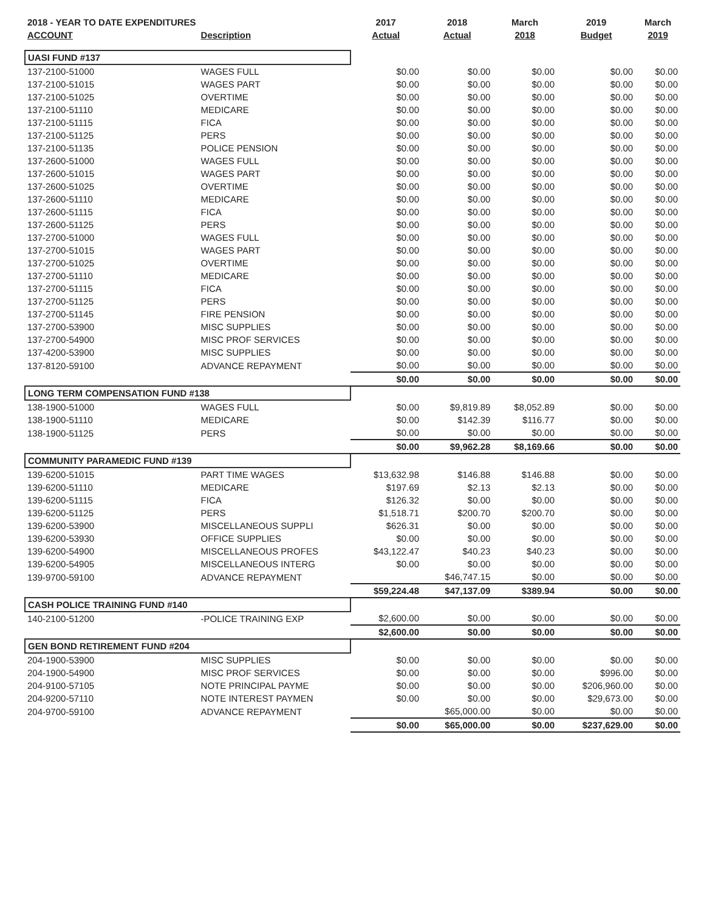| 2018 - YEAR TO DATE EXPENDITURES | | 2017 | 2018 | March | 2019 | March |
| --- | --- | --- | --- | --- | --- | --- |
| ACCOUNT | Description | Actual | Actual | 2018 | Budget | 2019 |
| UASI FUND #137 | | | | | | |
| 137-2100-51000 | WAGES FULL | $0.00 | $0.00 | $0.00 | $0.00 | $0.00 |
| 137-2100-51015 | WAGES PART | $0.00 | $0.00 | $0.00 | $0.00 | $0.00 |
| 137-2100-51025 | OVERTIME | $0.00 | $0.00 | $0.00 | $0.00 | $0.00 |
| 137-2100-51110 | MEDICARE | $0.00 | $0.00 | $0.00 | $0.00 | $0.00 |
| 137-2100-51115 | FICA | $0.00 | $0.00 | $0.00 | $0.00 | $0.00 |
| 137-2100-51125 | PERS | $0.00 | $0.00 | $0.00 | $0.00 | $0.00 |
| 137-2100-51135 | POLICE PENSION | $0.00 | $0.00 | $0.00 | $0.00 | $0.00 |
| 137-2600-51000 | WAGES FULL | $0.00 | $0.00 | $0.00 | $0.00 | $0.00 |
| 137-2600-51015 | WAGES PART | $0.00 | $0.00 | $0.00 | $0.00 | $0.00 |
| 137-2600-51025 | OVERTIME | $0.00 | $0.00 | $0.00 | $0.00 | $0.00 |
| 137-2600-51110 | MEDICARE | $0.00 | $0.00 | $0.00 | $0.00 | $0.00 |
| 137-2600-51115 | FICA | $0.00 | $0.00 | $0.00 | $0.00 | $0.00 |
| 137-2600-51125 | PERS | $0.00 | $0.00 | $0.00 | $0.00 | $0.00 |
| 137-2700-51000 | WAGES FULL | $0.00 | $0.00 | $0.00 | $0.00 | $0.00 |
| 137-2700-51015 | WAGES PART | $0.00 | $0.00 | $0.00 | $0.00 | $0.00 |
| 137-2700-51025 | OVERTIME | $0.00 | $0.00 | $0.00 | $0.00 | $0.00 |
| 137-2700-51110 | MEDICARE | $0.00 | $0.00 | $0.00 | $0.00 | $0.00 |
| 137-2700-51115 | FICA | $0.00 | $0.00 | $0.00 | $0.00 | $0.00 |
| 137-2700-51125 | PERS | $0.00 | $0.00 | $0.00 | $0.00 | $0.00 |
| 137-2700-51145 | FIRE PENSION | $0.00 | $0.00 | $0.00 | $0.00 | $0.00 |
| 137-2700-53900 | MISC SUPPLIES | $0.00 | $0.00 | $0.00 | $0.00 | $0.00 |
| 137-2700-54900 | MISC PROF SERVICES | $0.00 | $0.00 | $0.00 | $0.00 | $0.00 |
| 137-4200-53900 | MISC SUPPLIES | $0.00 | $0.00 | $0.00 | $0.00 | $0.00 |
| 137-8120-59100 | ADVANCE REPAYMENT | $0.00 | $0.00 | $0.00 | $0.00 | $0.00 |
| | | $0.00 | $0.00 | $0.00 | $0.00 | $0.00 |
| LONG TERM COMPENSATION FUND #138 | | | | | | |
| 138-1900-51000 | WAGES FULL | $0.00 | $9,819.89 | $8,052.89 | $0.00 | $0.00 |
| 138-1900-51110 | MEDICARE | $0.00 | $142.39 | $116.77 | $0.00 | $0.00 |
| 138-1900-51125 | PERS | $0.00 | $0.00 | $0.00 | $0.00 | $0.00 |
| | | $0.00 | $9,962.28 | $8,169.66 | $0.00 | $0.00 |
| COMMUNITY PARAMEDIC FUND #139 | | | | | | |
| 139-6200-51015 | PART TIME WAGES | $13,632.98 | $146.88 | $146.88 | $0.00 | $0.00 |
| 139-6200-51110 | MEDICARE | $197.69 | $2.13 | $2.13 | $0.00 | $0.00 |
| 139-6200-51115 | FICA | $126.32 | $0.00 | $0.00 | $0.00 | $0.00 |
| 139-6200-51125 | PERS | $1,518.71 | $200.70 | $200.70 | $0.00 | $0.00 |
| 139-6200-53900 | MISCELLANEOUS SUPPLI | $626.31 | $0.00 | $0.00 | $0.00 | $0.00 |
| 139-6200-53930 | OFFICE SUPPLIES | $0.00 | $0.00 | $0.00 | $0.00 | $0.00 |
| 139-6200-54900 | MISCELLANEOUS PROFES | $43,122.47 | $40.23 | $40.23 | $0.00 | $0.00 |
| 139-6200-54905 | MISCELLANEOUS INTERG | $0.00 | $0.00 | $0.00 | $0.00 | $0.00 |
| 139-9700-59100 | ADVANCE REPAYMENT | | $46,747.15 | $0.00 | $0.00 | $0.00 |
| | | $59,224.48 | $47,137.09 | $389.94 | $0.00 | $0.00 |
| CASH POLICE TRAINING FUND #140 | | | | | | |
| 140-2100-51200 | -POLICE TRAINING EXP | $2,600.00 | $0.00 | $0.00 | $0.00 | $0.00 |
| | | $2,600.00 | $0.00 | $0.00 | $0.00 | $0.00 |
| GEN BOND RETIREMENT FUND #204 | | | | | | |
| 204-1900-53900 | MISC SUPPLIES | $0.00 | $0.00 | $0.00 | $0.00 | $0.00 |
| 204-1900-54900 | MISC PROF SERVICES | $0.00 | $0.00 | $0.00 | $996.00 | $0.00 |
| 204-9100-57105 | NOTE PRINCIPAL PAYME | $0.00 | $0.00 | $0.00 | $206,960.00 | $0.00 |
| 204-9200-57110 | NOTE INTEREST PAYMEN | $0.00 | $0.00 | $0.00 | $29,673.00 | $0.00 |
| 204-9700-59100 | ADVANCE REPAYMENT | | $65,000.00 | $0.00 | $0.00 | $0.00 |
| | | $0.00 | $65,000.00 | $0.00 | $237,629.00 | $0.00 |